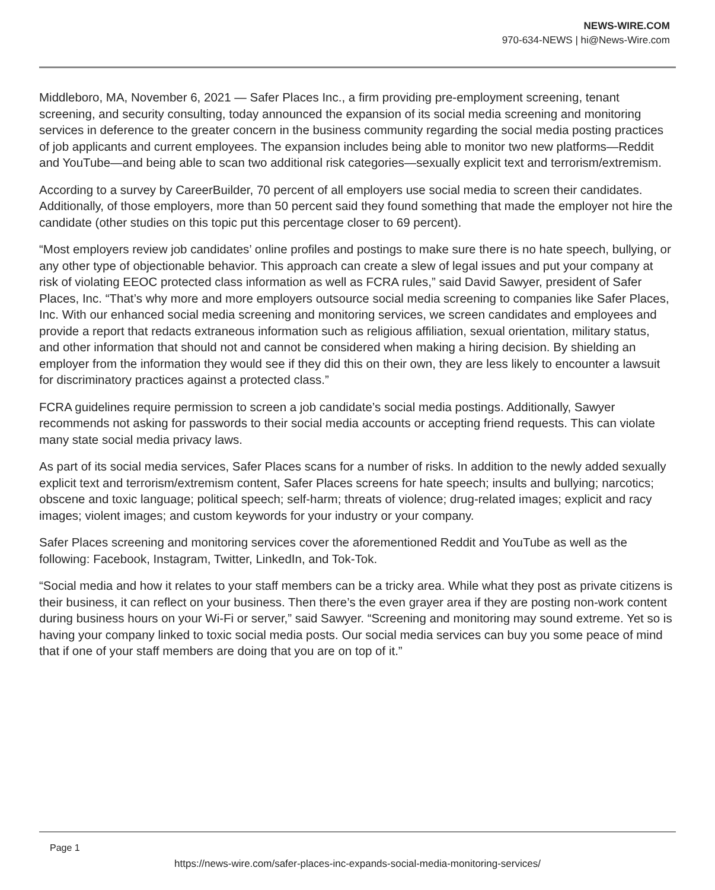NEWS-WIRE.COM
970-634-NEWS | hi@News-Wire.com
Middleboro, MA, November 6, 2021 — Safer Places Inc., a firm providing pre-employment screening, tenant screening, and security consulting, today announced the expansion of its social media screening and monitoring services in deference to the greater concern in the business community regarding the social media posting practices of job applicants and current employees. The expansion includes being able to monitor two new platforms—Reddit and YouTube—and being able to scan two additional risk categories—sexually explicit text and terrorism/extremism.
According to a survey by CareerBuilder, 70 percent of all employers use social media to screen their candidates. Additionally, of those employers, more than 50 percent said they found something that made the employer not hire the candidate (other studies on this topic put this percentage closer to 69 percent).
“Most employers review job candidates’ online profiles and postings to make sure there is no hate speech, bullying, or any other type of objectionable behavior. This approach can create a slew of legal issues and put your company at risk of violating EEOC protected class information as well as FCRA rules,” said David Sawyer, president of Safer Places, Inc. “That’s why more and more employers outsource social media screening to companies like Safer Places, Inc. With our enhanced social media screening and monitoring services, we screen candidates and employees and provide a report that redacts extraneous information such as religious affiliation, sexual orientation, military status, and other information that should not and cannot be considered when making a hiring decision. By shielding an employer from the information they would see if they did this on their own, they are less likely to encounter a lawsuit for discriminatory practices against a protected class.”
FCRA guidelines require permission to screen a job candidate’s social media postings. Additionally, Sawyer recommends not asking for passwords to their social media accounts or accepting friend requests. This can violate many state social media privacy laws.
As part of its social media services, Safer Places scans for a number of risks. In addition to the newly added sexually explicit text and terrorism/extremism content, Safer Places screens for hate speech; insults and bullying; narcotics; obscene and toxic language; political speech; self-harm; threats of violence; drug-related images; explicit and racy images; violent images; and custom keywords for your industry or your company.
Safer Places screening and monitoring services cover the aforementioned Reddit and YouTube as well as the following: Facebook, Instagram, Twitter, LinkedIn, and Tok-Tok.
“Social media and how it relates to your staff members can be a tricky area. While what they post as private citizens is their business, it can reflect on your business. Then there’s the even grayer area if they are posting non-work content during business hours on your Wi-Fi or server,” said Sawyer. “Screening and monitoring may sound extreme. Yet so is having your company linked to toxic social media posts. Our social media services can buy you some peace of mind that if one of your staff members are doing that you are on top of it.”
Page 1
https://news-wire.com/safer-places-inc-expands-social-media-monitoring-services/